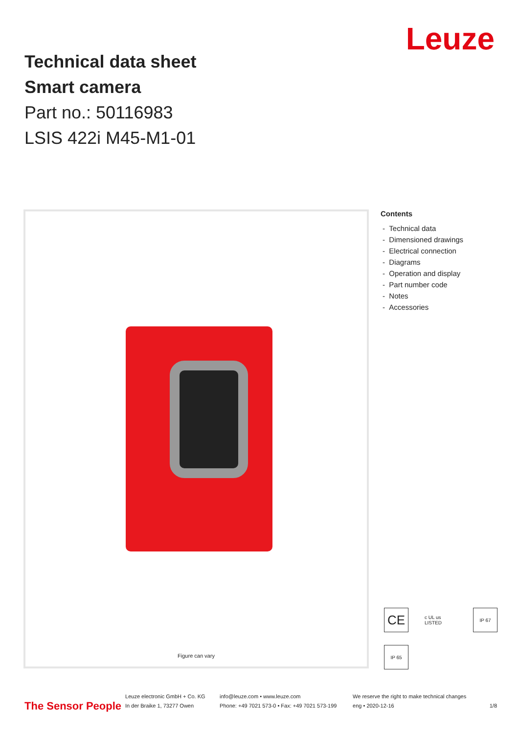Technical data sheet
Smart camera
Part no.: 50116983
LSIS 422i M45-M1-01
Leuze
Figure can vary
Contents
- Technical data
- Dimensioned drawings
- Electrical connection
- Diagrams
- Operation and display
- Part number code
- Notes
- Accessories
CE
c UL us LISTED
IP 67
IP 65
The Sensor People
Leuze electronic GmbH + Co. KG
In der Braike 1, 73277 Owen
info@leuze.com • www.leuze.com
Phone: +49 7021 573-0 • Fax: +49 7021 573-199
We reserve the right to make technical changes
eng • 2020-12-16
1/8